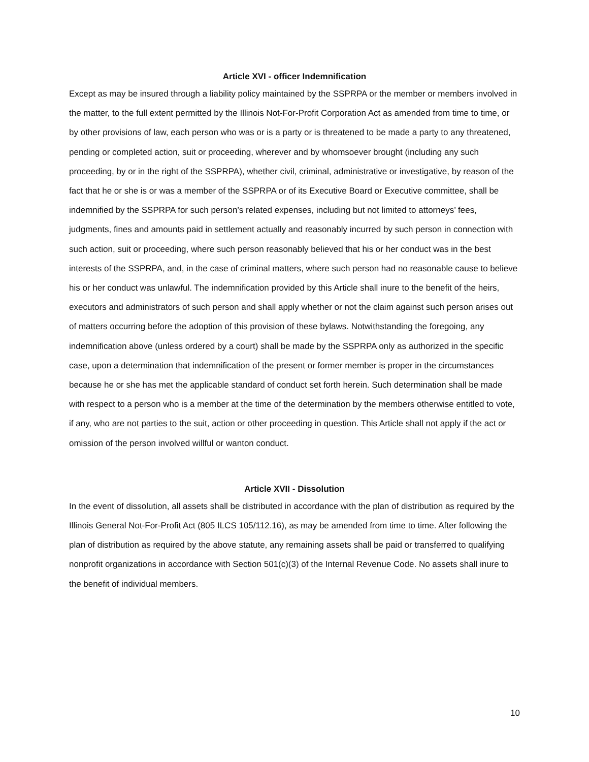Article XVI - officer Indemnification
Except as may be insured through a liability policy maintained by the SSPRPA or the member or members involved in the matter, to the full extent permitted by the Illinois Not-For-Profit Corporation Act as amended from time to time, or by other provisions of law, each person who was or is a party or is threatened to be made a party to any threatened, pending or completed action, suit or proceeding, wherever and by whomsoever brought (including any such proceeding, by or in the right of the SSPRPA), whether civil, criminal, administrative or investigative, by reason of the fact that he or she is or was a member of the SSPRPA or of its Executive Board or Executive committee, shall be indemnified by the SSPRPA for such person’s related expenses, including but not limited to attorneys’ fees, judgments, fines and amounts paid in settlement actually and reasonably incurred by such person in connection with such action, suit or proceeding, where such person reasonably believed that his or her conduct was in the best interests of the SSPRPA, and, in the case of criminal matters, where such person had no reasonable cause to believe his or her conduct was unlawful. The indemnification provided by this Article shall inure to the benefit of the heirs, executors and administrators of such person and shall apply whether or not the claim against such person arises out of matters occurring before the adoption of this provision of these bylaws. Notwithstanding the foregoing, any indemnification above (unless ordered by a court) shall be made by the SSPRPA only as authorized in the specific case, upon a determination that indemnification of the present or former member is proper in the circumstances because he or she has met the applicable standard of conduct set forth herein. Such determination shall be made with respect to a person who is a member at the time of the determination by the members otherwise entitled to vote, if any, who are not parties to the suit, action or other proceeding in question. This Article shall not apply if the act or omission of the person involved willful or wanton conduct.
Article XVII - Dissolution
In the event of dissolution, all assets shall be distributed in accordance with the plan of distribution as required by the Illinois General Not-For-Profit Act (805 ILCS 105/112.16), as may be amended from time to time. After following the plan of distribution as required by the above statute, any remaining assets shall be paid or transferred to qualifying nonprofit organizations in accordance with Section 501(c)(3) of the Internal Revenue Code. No assets shall inure to the benefit of individual members.
10